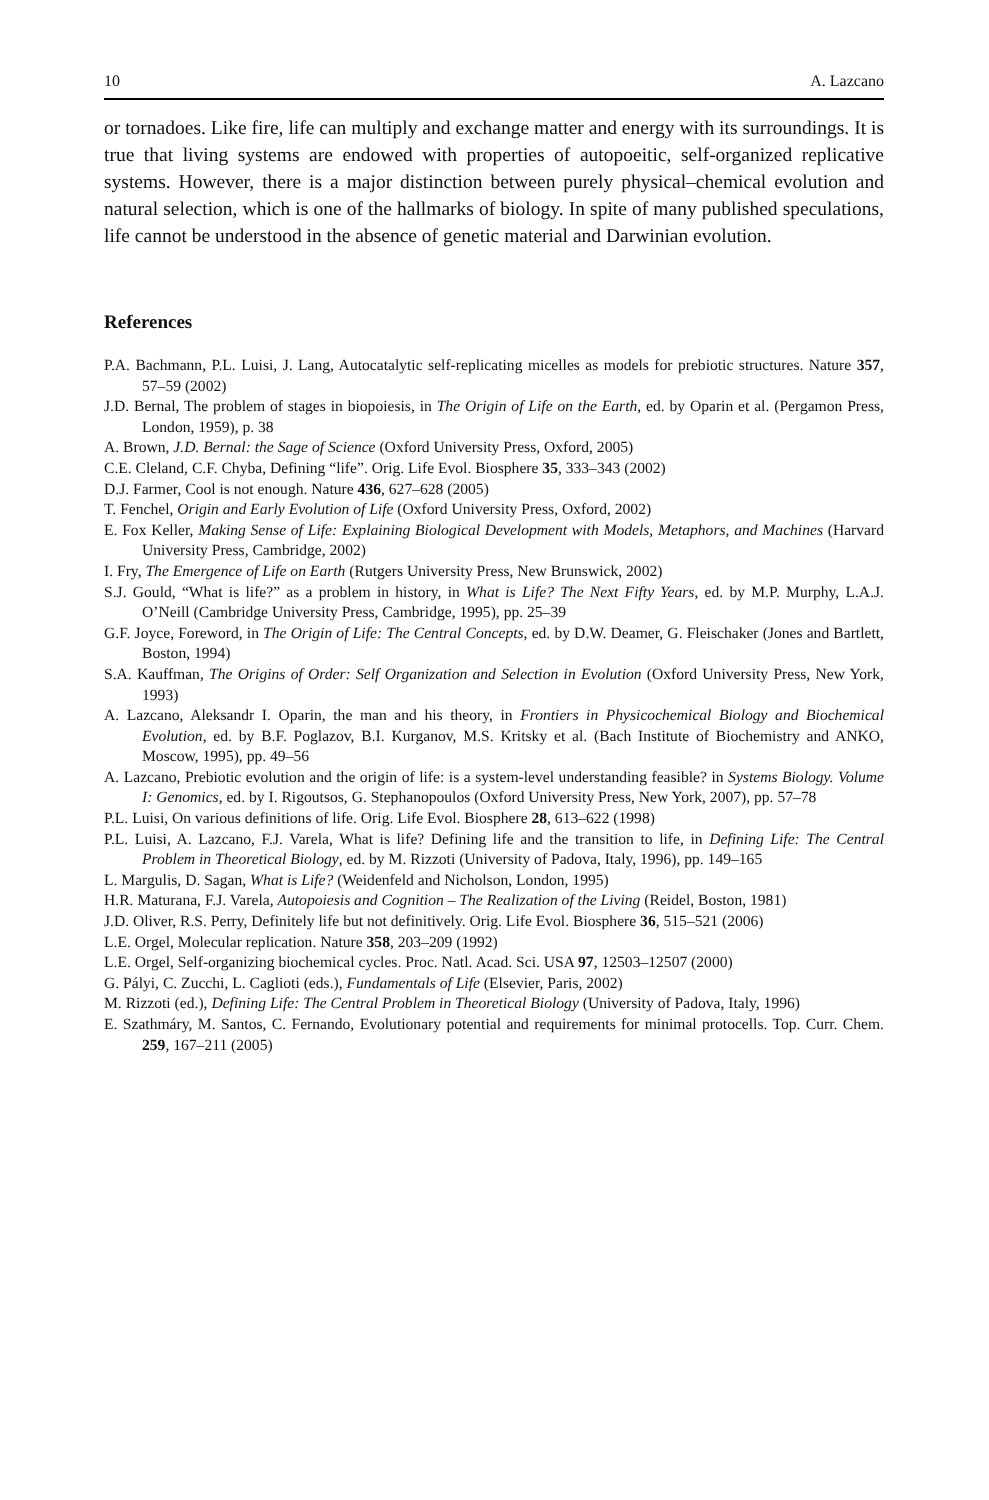10 A. Lazcano
or tornadoes. Like fire, life can multiply and exchange matter and energy with its surroundings. It is true that living systems are endowed with properties of autopoeitic, self-organized replicative systems. However, there is a major distinction between purely physical–chemical evolution and natural selection, which is one of the hallmarks of biology. In spite of many published speculations, life cannot be understood in the absence of genetic material and Darwinian evolution.
References
P.A. Bachmann, P.L. Luisi, J. Lang, Autocatalytic self-replicating micelles as models for prebiotic structures. Nature 357, 57–59 (2002)
J.D. Bernal, The problem of stages in biopoiesis, in The Origin of Life on the Earth, ed. by Oparin et al. (Pergamon Press, London, 1959), p. 38
A. Brown, J.D. Bernal: the Sage of Science (Oxford University Press, Oxford, 2005)
C.E. Cleland, C.F. Chyba, Defining “life”. Orig. Life Evol. Biosphere 35, 333–343 (2002)
D.J. Farmer, Cool is not enough. Nature 436, 627–628 (2005)
T. Fenchel, Origin and Early Evolution of Life (Oxford University Press, Oxford, 2002)
E. Fox Keller, Making Sense of Life: Explaining Biological Development with Models, Metaphors, and Machines (Harvard University Press, Cambridge, 2002)
I. Fry, The Emergence of Life on Earth (Rutgers University Press, New Brunswick, 2002)
S.J. Gould, “What is life?” as a problem in history, in What is Life? The Next Fifty Years, ed. by M.P. Murphy, L.A.J. O’Neill (Cambridge University Press, Cambridge, 1995), pp. 25–39
G.F. Joyce, Foreword, in The Origin of Life: The Central Concepts, ed. by D.W. Deamer, G. Fleischaker (Jones and Bartlett, Boston, 1994)
S.A. Kauffman, The Origins of Order: Self Organization and Selection in Evolution (Oxford University Press, New York, 1993)
A. Lazcano, Aleksandr I. Oparin, the man and his theory, in Frontiers in Physicochemical Biology and Biochemical Evolution, ed. by B.F. Poglazov, B.I. Kurganov, M.S. Kritsky et al. (Bach Institute of Biochemistry and ANKO, Moscow, 1995), pp. 49–56
A. Lazcano, Prebiotic evolution and the origin of life: is a system-level understanding feasible? in Systems Biology. Volume I: Genomics, ed. by I. Rigoutsos, G. Stephanopoulos (Oxford University Press, New York, 2007), pp. 57–78
P.L. Luisi, On various definitions of life. Orig. Life Evol. Biosphere 28, 613–622 (1998)
P.L. Luisi, A. Lazcano, F.J. Varela, What is life? Defining life and the transition to life, in Defining Life: The Central Problem in Theoretical Biology, ed. by M. Rizzoti (University of Padova, Italy, 1996), pp. 149–165
L. Margulis, D. Sagan, What is Life? (Weidenfeld and Nicholson, London, 1995)
H.R. Maturana, F.J. Varela, Autopoiesis and Cognition – The Realization of the Living (Reidel, Boston, 1981)
J.D. Oliver, R.S. Perry, Definitely life but not definitively. Orig. Life Evol. Biosphere 36, 515–521 (2006)
L.E. Orgel, Molecular replication. Nature 358, 203–209 (1992)
L.E. Orgel, Self-organizing biochemical cycles. Proc. Natl. Acad. Sci. USA 97, 12503–12507 (2000)
G. Pályi, C. Zucchi, L. Caglioti (eds.), Fundamentals of Life (Elsevier, Paris, 2002)
M. Rizzoti (ed.), Defining Life: The Central Problem in Theoretical Biology (University of Padova, Italy, 1996)
E. Szathmáry, M. Santos, C. Fernando, Evolutionary potential and requirements for minimal protocells. Top. Curr. Chem. 259, 167–211 (2005)